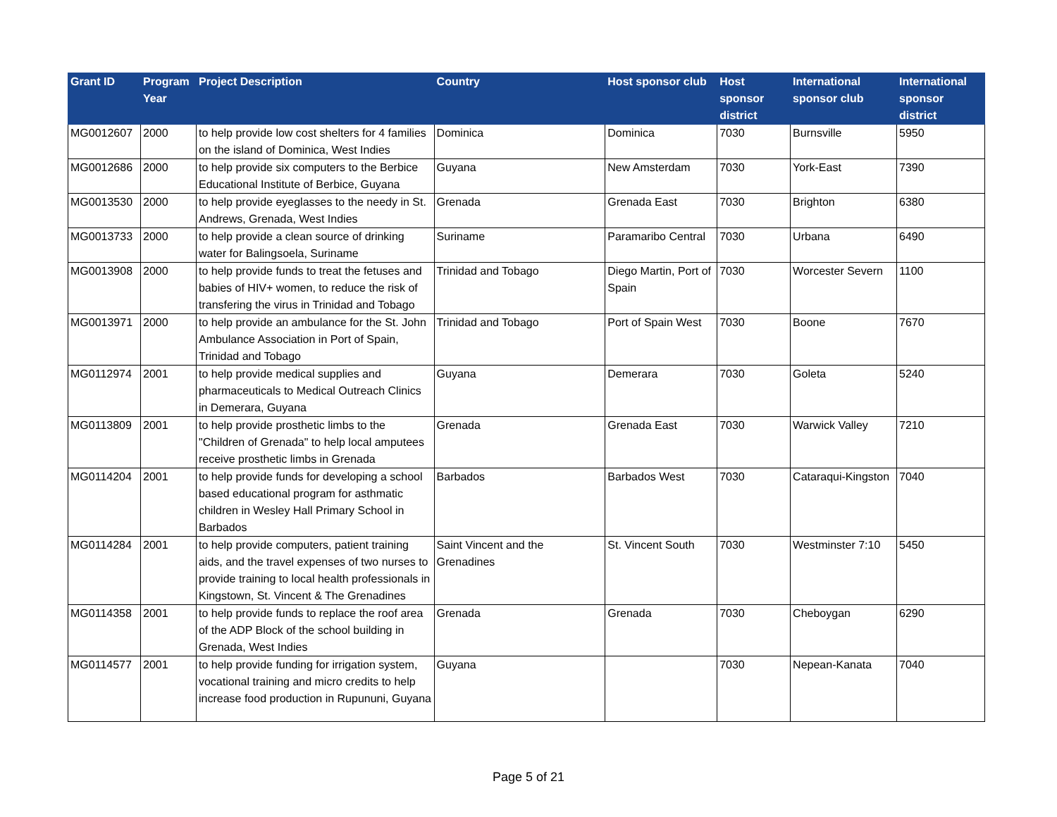| Grant ID | Program Year | Project Description | Country | Host sponsor club | Host sponsor district | International sponsor club | International sponsor district |
| --- | --- | --- | --- | --- | --- | --- | --- |
| MG0012607 | 2000 | to help provide low cost shelters for 4 families on the island of Dominica, West Indies | Dominica | Dominica | 7030 | Burnsville | 5950 |
| MG0012686 | 2000 | to help provide six computers to the Berbice Educational Institute of Berbice, Guyana | Guyana | New Amsterdam | 7030 | York-East | 7390 |
| MG0013530 | 2000 | to help provide eyeglasses to the needy in St. Andrews, Grenada, West Indies | Grenada | Grenada East | 7030 | Brighton | 6380 |
| MG0013733 | 2000 | to help provide a clean source of drinking water for Balingsoela, Suriname | Suriname | Paramaribo Central | 7030 | Urbana | 6490 |
| MG0013908 | 2000 | to help provide funds to treat the fetuses and babies of HIV+ women, to reduce the risk of transfering the virus in Trinidad and Tobago | Trinidad and Tobago | Diego Martin, Port of Spain | 7030 | Worcester Severn | 1100 |
| MG0013971 | 2000 | to help provide an ambulance for the St. John Ambulance Association in Port of Spain, Trinidad and Tobago | Trinidad and Tobago | Port of Spain West | 7030 | Boone | 7670 |
| MG0112974 | 2001 | to help provide medical supplies and pharmaceuticals to Medical Outreach Clinics in Demerara, Guyana | Guyana | Demerara | 7030 | Goleta | 5240 |
| MG0113809 | 2001 | to help provide prosthetic limbs to the "Children of Grenada" to help local amputees receive prosthetic limbs in Grenada | Grenada | Grenada East | 7030 | Warwick Valley | 7210 |
| MG0114204 | 2001 | to help provide funds for developing a school based educational program for asthmatic children in Wesley Hall Primary School in Barbados | Barbados | Barbados West | 7030 | Cataraqui-Kingston | 7040 |
| MG0114284 | 2001 | to help provide computers, patient training aids, and the travel expenses of two nurses to provide training to local health professionals in Kingstown, St. Vincent & The Grenadines | Saint Vincent and the Grenadines | St. Vincent South | 7030 | Westminster 7:10 | 5450 |
| MG0114358 | 2001 | to help provide funds to replace the roof area of the ADP Block of the school building in Grenada, West Indies | Grenada | Grenada | 7030 | Cheboygan | 6290 |
| MG0114577 | 2001 | to help provide funding for irrigation system, vocational training and micro credits to help increase food production in Rupununi, Guyana | Guyana | | 7030 | Nepean-Kanata | 7040 |
Page 5 of 21